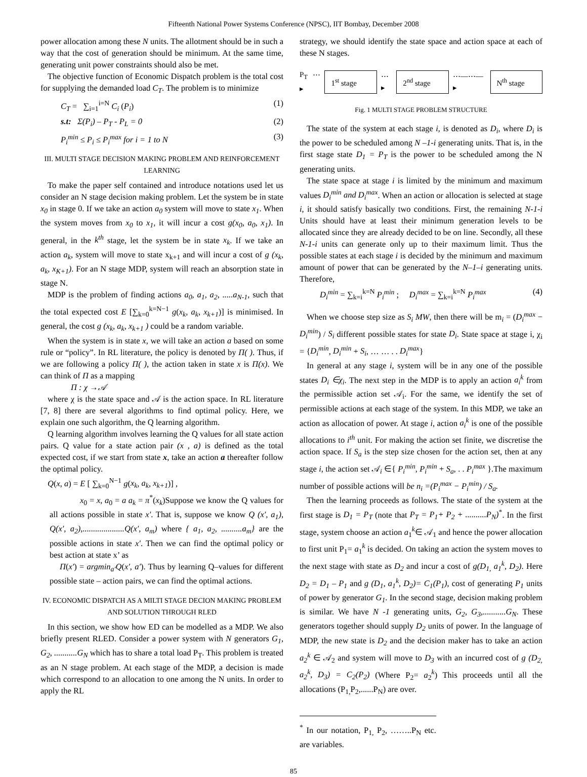Fifteenth National Power Systems Conference (NPSC), IIT Bombay, December 2008
power allocation among these N units. The allotment should be in such a way that the cost of generation should be minimum. At the same time, generating unit power constraints should also be met.
The objective function of Economic Dispatch problem is the total cost for supplying the demanded load C<sub>T</sub>. The problem is to minimize
C<sub>T</sub> = ∑<sub>i=1</sub><sup>i=N</sup> C<sub>i</sub> (P<sub>i</sub>) (1)
s.t: Σ(P<sub>i</sub>) – P<sub>T</sub> - P<sub>L</sub> = 0 (2)
P<sub>i</sub><sup>min</sup> ≤ P<sub>i</sub> ≤ P<sub>i</sub><sup>max</sup> for i = 1 to N (3)
III. MULTI STAGE DECISION MAKING PROBLEM AND REINFORCEMENT LEARNING
To make the paper self contained and introduce notations used let us consider an N stage decision making problem. Let the system be in state x<sub>0</sub> in stage 0. If we take an action a<sub>0</sub> system will move to state x<sub>1</sub>. When the system moves from x<sub>0</sub> to x<sub>1</sub>, it will incur a cost g(x<sub>0</sub>, a<sub>0</sub>, x<sub>1</sub>). In general, in the k<sup>th</sup> stage, let the system be in state x<sub>k</sub>. If we take an action a<sub>k</sub>, system will move to state x<sub>k+1</sub> and will incur a cost of g (x<sub>k</sub>, a<sub>k</sub>, x<sub>K+1</sub>). For an N stage MDP, system will reach an absorption state in stage N.
MDP is the problem of finding actions a<sub>0</sub>, a<sub>1</sub>, a<sub>2</sub>, .....a<sub>N-1</sub>, such that the total expected cost E [∑<sub>k=0</sub><sup>k=N−1</sup> g(x<sub>k</sub>, a<sub>k</sub>, x<sub>k+1</sub>)] is minimised. In general, the cost g (x<sub>k</sub>, a<sub>k</sub>, x<sub>k+1</sub> ) could be a random variable.
When the system is in state x, we will take an action a based on some rule or “policy”. In RL literature, the policy is denoted by Π( ). Thus, if we are following a policy Π( ), the action taken in state x is Π(x). We can think of Π as a mapping
Π : χ →𝒜
where χ is the state space and 𝒜 is the action space. In RL literature [7, 8] there are several algorithms to find optimal policy. Here, we explain one such algorithm, the Q learning algorithm.
Q learning algorithm involves learning the Q values for all state action pairs. Q value for a state action pair (x , a) is defined as the total expected cost, if we start from state x, take an action a thereafter follow the optimal policy.
Q(x, a) = E [ ∑<sub>k=0</sub><sup>N−1</sup> g(x<sub>k</sub>, a<sub>k</sub>, x<sub>k+1</sub>)] ,
x<sub>0</sub> = x, a<sub>0</sub> = a a<sub>k</sub> = π<sup>*</sup>(x<sub>k</sub>)Suppose we know the Q values for all actions possible in state x′. That is, suppose we know Q (x′, a<sub>1</sub>), Q(x′, a<sub>2</sub>),....................Q(x′, a<sub>m</sub>) where { a<sub>1</sub>, a<sub>2</sub>, ..........a<sub>m</sub>} are the possible actions in state x′. Then we can find the optimal policy or best action at state x’ as
Π(x′) = argmin<sub>a′</sub>Q(x′, a′). Thus by learning Q–values for different possible state – action pairs, we can find the optimal actions.
IV. ECONOMIC DISPATCH AS A MILTI STAGE DECION MAKING PROBLEM AND SOLUTION THROUGH RLED
In this section, we show how ED can be modelled as a MDP. We also briefly present RLED. Consider a power system with N generators G<sub>1</sub>, G<sub>2</sub>, ...........G<sub>N</sub> which has to share a total load P<sub>T</sub>. This problem is treated as an N stage problem. At each stage of the MDP, a decision is made which correspond to an allocation to one among the N units. In order to apply the RL
strategy, we should identify the state space and action space at each of these N stages.
P<sub>T</sub> ⋯▸ 1<sup>st</sup> stage ⋯▸ 2<sup>nd</sup> stage ⋯—⋯—▸ N<sup>th</sup> stage
Fig. 1 MULTI STAGE PROBLEM STRUCTURE
The state of the system at each stage i, is denoted as D<sub>i</sub>, where D<sub>i</sub> is the power to be scheduled among N –1-i generating units. That is, in the first stage state D<sub>1</sub> = P<sub>T</sub> is the power to be scheduled among the N generating units.
The state space at stage i is limited by the minimum and maximum values D<sub>i</sub><sup>min</sup> and D<sub>i</sub><sup>max</sup>. When an action or allocation is selected at stage i, it should satisfy basically two conditions. First, the remaining N-1-i Units should have at least their minimum generation levels to be allocated since they are already decided to be on line. Secondly, all these N-1-i units can generate only up to their maximum limit. Thus the possible states at each stage i is decided by the minimum and maximum amount of power that can be generated by the N–1–i generating units. Therefore,
D<sub>i</sub><sup>min</sup> = ∑<sub>k=i</sub><sup>k=N</sup> P<sub>i</sub><sup>min</sup> ; D<sub>i</sub><sup>max</sup> = ∑<sub>k=i</sub><sup>k=N</sup> P<sub>i</sub><sup>max</sup> (4)
When we choose step size as S<sub>i</sub> MW, then there will be m<sub>i</sub> = (D<sub>i</sub><sup>max</sup> − D<sub>i</sub><sup>min</sup>) / S<sub>i</sub> different possible states for state D<sub>i</sub>. State space at stage i, χ<sub>i</sub> = {D<sub>i</sub><sup>min</sup>, D<sub>i</sub><sup>min</sup> + S<sub>i</sub>, … … . . D<sub>i</sub><sup>max</sup>}
In general at any stage i, system will be in any one of the possible states D<sub>i</sub> ∈χ<sub>i</sub>. The next step in the MDP is to apply an action a<sub>i</sub><sup>k</sup> from the permissible action set 𝒜<sub>i</sub>. For the same, we identify the set of permissible actions at each stage of the system. In this MDP, we take an action as allocation of power. At stage i, action a<sub>i</sub><sup>k</sup> is one of the possible allocations to i<sup>th</sup> unit. For making the action set finite, we discretise the action space. If S<sub>a</sub> is the step size chosen for the action set, then at any stage i, the action set 𝒜<sub>i</sub> ∈{ P<sub>i</sub><sup>min</sup>, P<sub>i</sub><sup>min</sup> + S<sub>a</sub>, . . P<sub>i</sub><sup>max</sup> }.The maximum number of possible actions will be n<sub>i</sub> =(P<sub>i</sub><sup>max</sup> − P<sub>i</sub><sup>min</sup>) / S<sub>a</sub>.
Then the learning proceeds as follows. The state of the system at the first stage is D<sub>1</sub> = P<sub>T</sub> (note that P<sub>T</sub> = P<sub>1</sub>+ P<sub>2</sub> + ..........P<sub>N</sub>)<sup>*</sup>. In the first stage, system choose an action a<sub>1</sub><sup>k</sup>∈ 𝒜<sub>1</sub> and hence the power allocation to first unit P<sub>1</sub>= a<sub>1</sub><sup>k</sup> is decided. On taking an action the system moves to the next stage with state as D<sub>2</sub> and incur a cost of g(D<sub>1,</sub> a<sub>1</sub><sup>k</sup>, D<sub>2</sub>). Here D<sub>2</sub> = D<sub>1</sub> – P<sub>1</sub> and g (D<sub>1</sub>, a<sub>1</sub><sup>k</sup>, D<sub>2</sub>)= C<sub>1</sub>(P<sub>1</sub>), cost of generating P<sub>1</sub> units of power by generator G<sub>1</sub>. In the second stage, decision making problem is similar. We have N -1 generating units, G<sub>2</sub>, G<sub>3</sub>,...........G<sub>N</sub>. These generators together should supply D<sub>2</sub> units of power. In the language of MDP, the new state is D<sub>2</sub> and the decision maker has to take an action a<sub>2</sub><sup>k</sup> ∈ 𝒜<sub>2</sub> and system will move to D<sub>3</sub> with an incurred cost of g (D<sub>2,</sub> a<sub>2</sub><sup>k</sup>, D<sub>3</sub>) = C<sub>2</sub>(P<sub>2</sub>) (Where P<sub>2</sub>= a<sub>2</sub><sup>k</sup>) This proceeds until all the allocations (P<sub>1,</sub>P<sub>2</sub>,......P<sub>N</sub>) are over.
<sup>*</sup> In our notation, P<sub>1,</sub> P<sub>2</sub>, ……..P<sub>N</sub> etc. are variables.
85